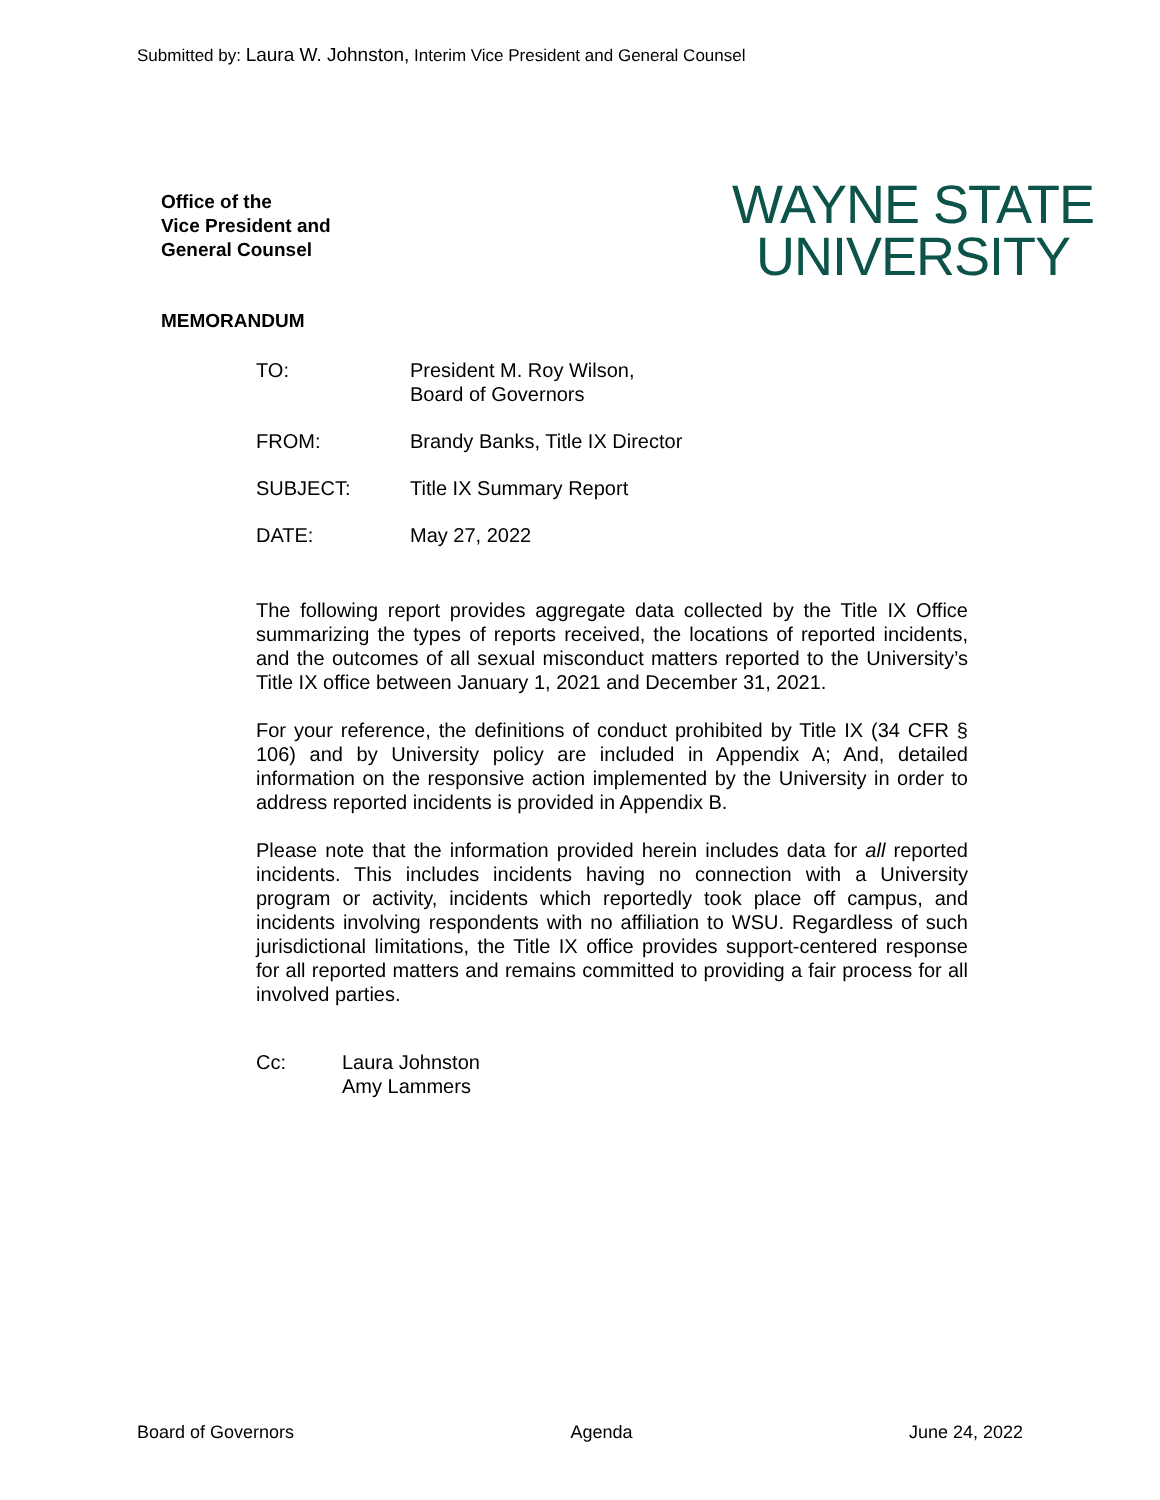Submitted by: Laura W. Johnston, Interim Vice President and General Counsel
Office of the
Vice President and
General Counsel
WAYNE STATE
UNIVERSITY
MEMORANDUM
TO: President M. Roy Wilson,
Board of Governors
FROM: Brandy Banks, Title IX Director
SUBJECT: Title IX Summary Report
DATE: May 27, 2022
The following report provides aggregate data collected by the Title IX Office summarizing the types of reports received, the locations of reported incidents, and the outcomes of all sexual misconduct matters reported to the University’s Title IX office between January 1, 2021 and December 31, 2021.
For your reference, the definitions of conduct prohibited by Title IX (34 CFR § 106) and by University policy are included in Appendix A; And, detailed information on the responsive action implemented by the University in order to address reported incidents is provided in Appendix B.
Please note that the information provided herein includes data for all reported incidents. This includes incidents having no connection with a University program or activity, incidents which reportedly took place off campus, and incidents involving respondents with no affiliation to WSU. Regardless of such jurisdictional limitations, the Title IX office provides support-centered response for all reported matters and remains committed to providing a fair process for all involved parties.
Cc: Laura Johnston
Amy Lammers
Board of Governors Agenda June 24, 2022